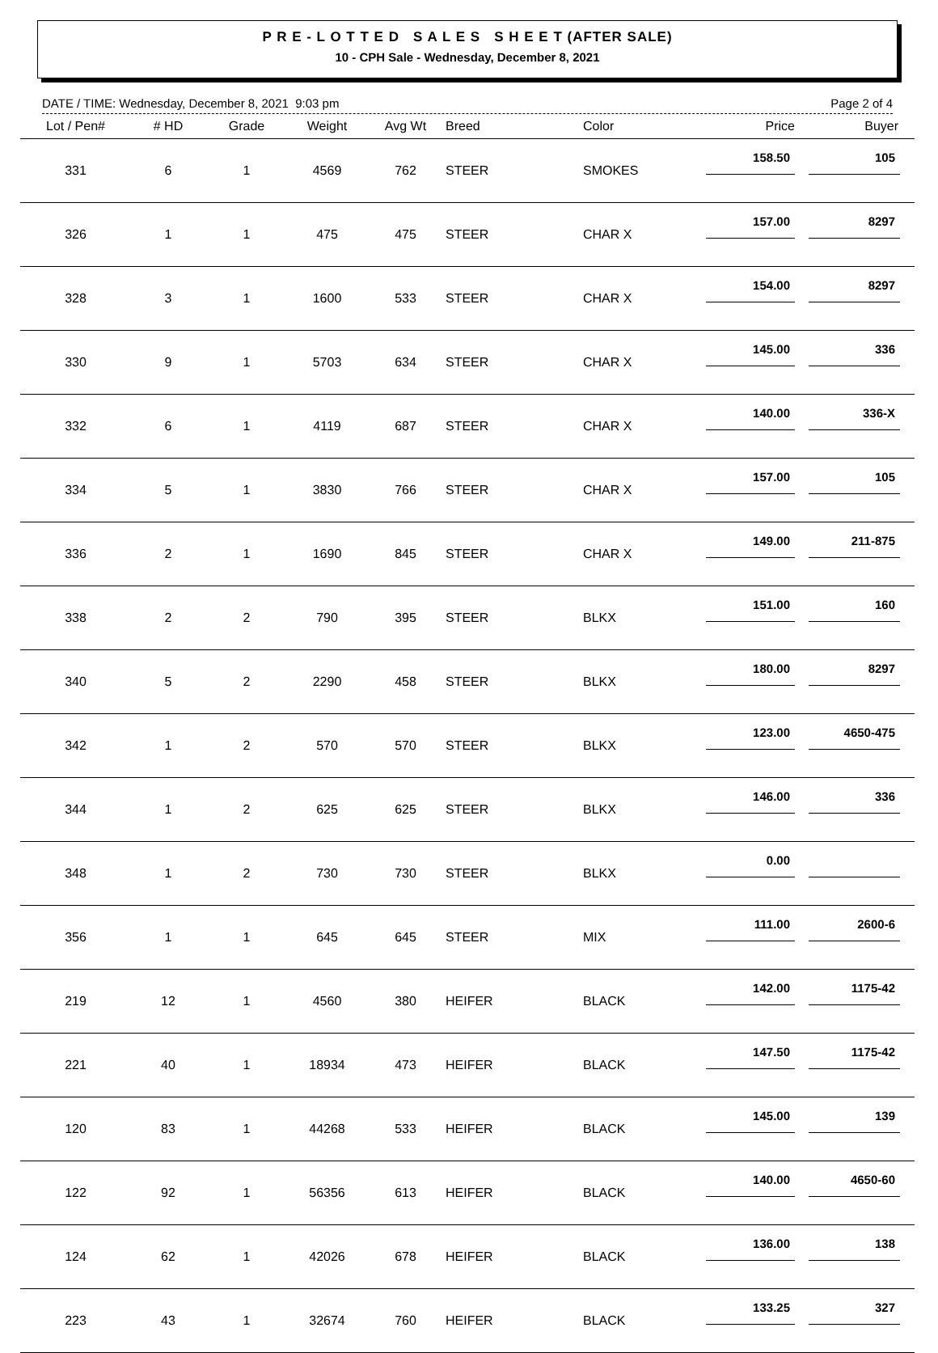P R E - L O T T E D S A L E S S H E E T (AFTER SALE)
10 - CPH Sale - Wednesday, December 8, 2021
DATE / TIME: Wednesday, December 8, 2021 9:03 pm Page 2 of 4
| Lot / Pen# | # HD | Grade | Weight | Avg Wt | Breed | Color | Price | Buyer |
| --- | --- | --- | --- | --- | --- | --- | --- | --- |
| 331 | 6 | 1 | 4569 | 762 | STEER | SMOKES | 158.50 | 105 |
| 326 | 1 | 1 | 475 | 475 | STEER | CHAR X | 157.00 | 8297 |
| 328 | 3 | 1 | 1600 | 533 | STEER | CHAR X | 154.00 | 8297 |
| 330 | 9 | 1 | 5703 | 634 | STEER | CHAR X | 145.00 | 336 |
| 332 | 6 | 1 | 4119 | 687 | STEER | CHAR X | 140.00 | 336-X |
| 334 | 5 | 1 | 3830 | 766 | STEER | CHAR X | 157.00 | 105 |
| 336 | 2 | 1 | 1690 | 845 | STEER | CHAR X | 149.00 | 211-875 |
| 338 | 2 | 2 | 790 | 395 | STEER | BLKX | 151.00 | 160 |
| 340 | 5 | 2 | 2290 | 458 | STEER | BLKX | 180.00 | 8297 |
| 342 | 1 | 2 | 570 | 570 | STEER | BLKX | 123.00 | 4650-475 |
| 344 | 1 | 2 | 625 | 625 | STEER | BLKX | 146.00 | 336 |
| 348 | 1 | 2 | 730 | 730 | STEER | BLKX | 0.00 | |
| 356 | 1 | 1 | 645 | 645 | STEER | MIX | 111.00 | 2600-6 |
| 219 | 12 | 1 | 4560 | 380 | HEIFER | BLACK | 142.00 | 1175-42 |
| 221 | 40 | 1 | 18934 | 473 | HEIFER | BLACK | 147.50 | 1175-42 |
| 120 | 83 | 1 | 44268 | 533 | HEIFER | BLACK | 145.00 | 139 |
| 122 | 92 | 1 | 56356 | 613 | HEIFER | BLACK | 140.00 | 4650-60 |
| 124 | 62 | 1 | 42026 | 678 | HEIFER | BLACK | 136.00 | 138 |
| 223 | 43 | 1 | 32674 | 760 | HEIFER | BLACK | 133.25 | 327 |